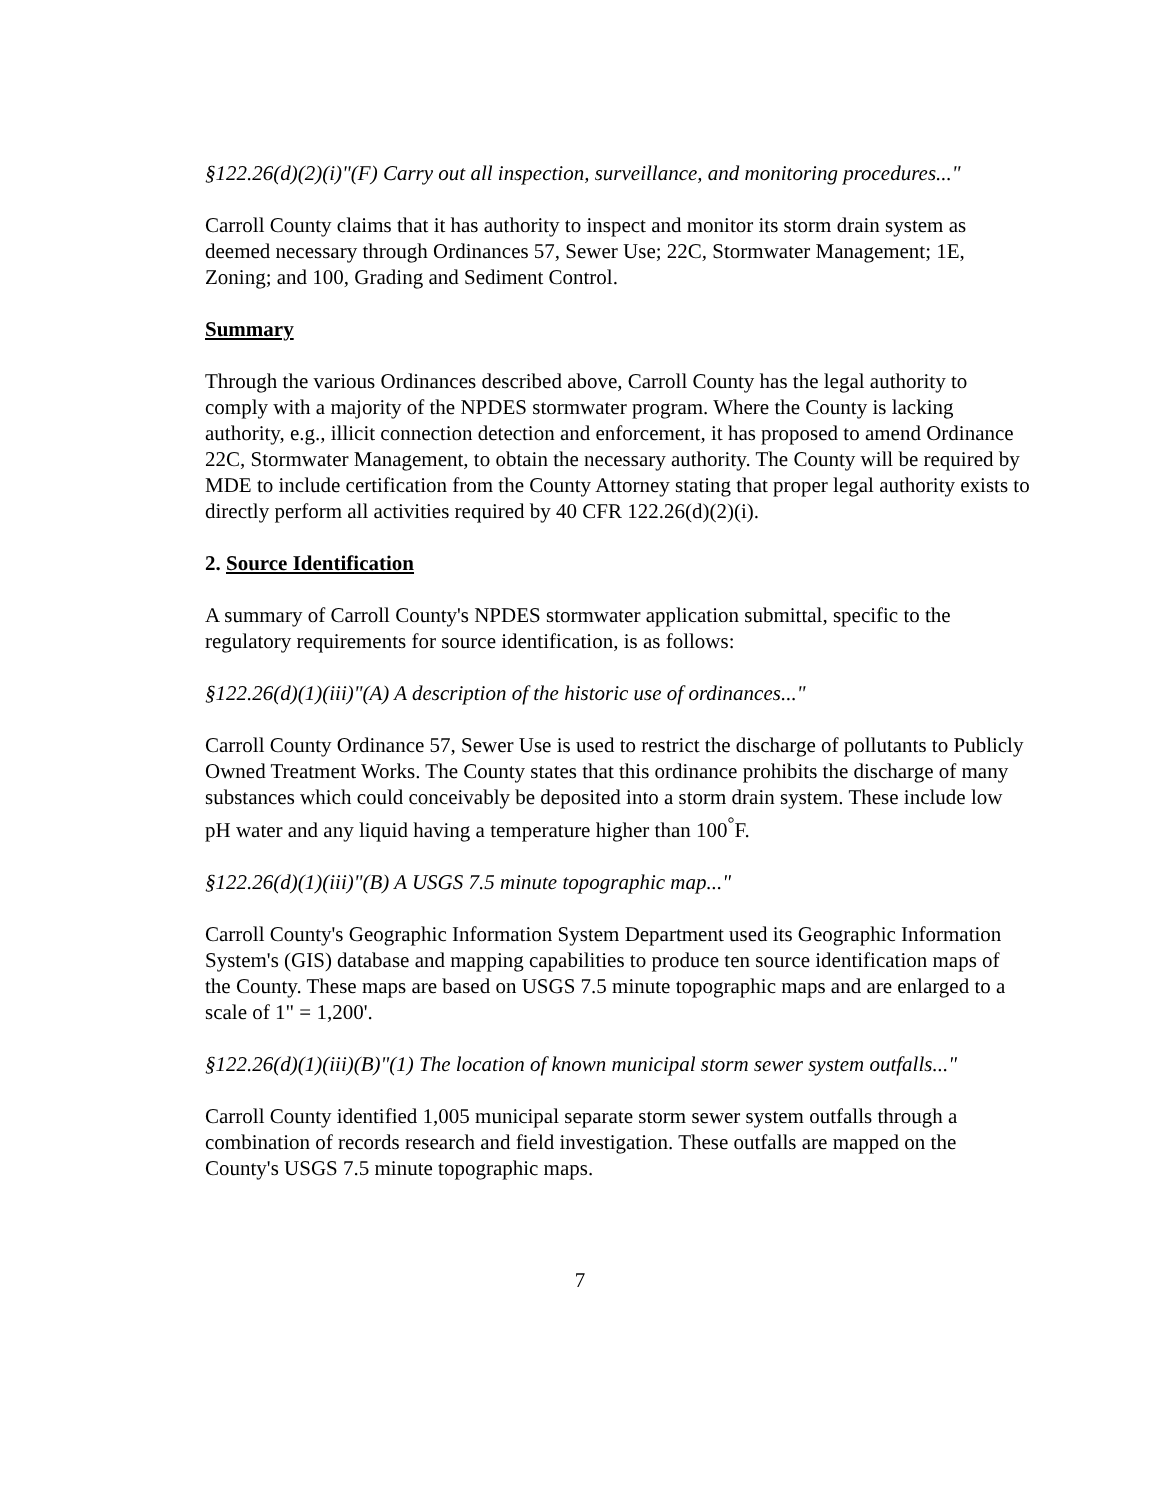§122.26(d)(2)(i)"(F) Carry out all inspection, surveillance, and monitoring procedures..."
Carroll County claims that it has authority to inspect and monitor its storm drain system as deemed necessary through Ordinances 57, Sewer Use; 22C, Stormwater Management; 1E, Zoning; and 100, Grading and Sediment Control.
Summary
Through the various Ordinances described above, Carroll County has the legal authority to comply with a majority of the NPDES stormwater program. Where the County is lacking authority, e.g., illicit connection detection and enforcement, it has proposed to amend Ordinance 22C, Stormwater Management, to obtain the necessary authority. The County will be required by MDE to include certification from the County Attorney stating that proper legal authority exists to directly perform all activities required by 40 CFR 122.26(d)(2)(i).
2. Source Identification
A summary of Carroll County's NPDES stormwater application submittal, specific to the regulatory requirements for source identification, is as follows:
§122.26(d)(1)(iii)"(A) A description of the historic use of ordinances..."
Carroll County Ordinance 57, Sewer Use is used to restrict the discharge of pollutants to Publicly Owned Treatment Works. The County states that this ordinance prohibits the discharge of many substances which could conceivably be deposited into a storm drain system. These include low pH water and any liquid having a temperature higher than 100<sup>°</sup>F.
§122.26(d)(1)(iii)"(B) A USGS 7.5 minute topographic map..."
Carroll County's Geographic Information System Department used its Geographic Information System's (GIS) database and mapping capabilities to produce ten source identification maps of the County. These maps are based on USGS 7.5 minute topographic maps and are enlarged to a scale of 1" = 1,200'.
§122.26(d)(1)(iii)(B)"(1) The location of known municipal storm sewer system outfalls..."
Carroll County identified 1,005 municipal separate storm sewer system outfalls through a combination of records research and field investigation. These outfalls are mapped on the County's USGS 7.5 minute topographic maps.
7